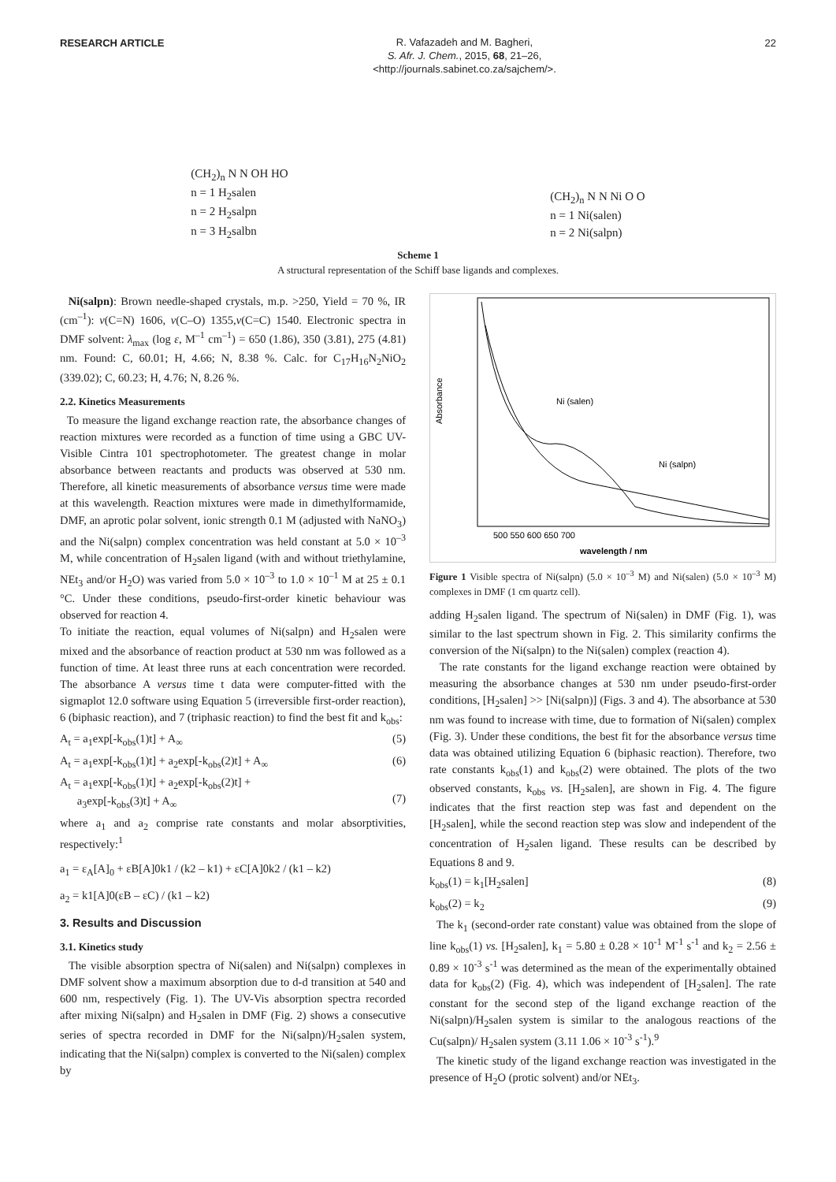RESEARCH ARTICLE
R. Vafazadeh and M. Bagheri,
S. Afr. J. Chem., 2015, 68, 21–26,
<http://journals.sabinet.co.za/sajchem/>.
22
(CH<sub>2</sub>)<sub>n</sub> N N OH HO
n = 1 H<sub>2</sub>salen
n = 2 H<sub>2</sub>salpn
n = 3 H<sub>2</sub>salbn
(CH<sub>2</sub>)<sub>n</sub> N N Ni O O
n = 1 Ni(salen)
n = 2 Ni(salpn)
Scheme 1
A structural representation of the Schiff base ligands and complexes.
Ni(salpn): Brown needle-shaped crystals, m.p. >250, Yield = 70 %, IR (cm<sup>–1</sup>): ν(C=N) 1606, ν(C–O) 1355,ν(C=C) 1540. Electronic spectra in DMF solvent: λ<sub>max</sub> (log ε, M<sup>–1</sup> cm<sup>–1</sup>) = 650 (1.86), 350 (3.81), 275 (4.81) nm. Found: C, 60.01; H, 4.66; N, 8.38 %. Calc. for C<sub>17</sub>H<sub>16</sub>N<sub>2</sub>NiO<sub>2</sub> (339.02); C, 60.23; H, 4.76; N, 8.26 %.
2.2. Kinetics Measurements
To measure the ligand exchange reaction rate, the absorbance changes of reaction mixtures were recorded as a function of time using a GBC UV-Visible Cintra 101 spectrophotometer. The greatest change in molar absorbance between reactants and products was observed at 530 nm. Therefore, all kinetic measurements of absorbance versus time were made at this wavelength. Reaction mixtures were made in dimethylformamide, DMF, an aprotic polar solvent, ionic strength 0.1 M (adjusted with NaNO<sub>3</sub>) and the Ni(salpn) complex concentration was held constant at 5.0 × 10<sup>–3</sup> M, while concentration of H<sub>2</sub>salen ligand (with and without triethylamine, NEt<sub>3</sub> and/or H<sub>2</sub>O) was varied from 5.0 × 10<sup>–3</sup> to 1.0 × 10<sup>–1</sup> M at 25 ± 0.1 °C. Under these conditions, pseudo-first-order kinetic behaviour was observed for reaction 4.
To initiate the reaction, equal volumes of Ni(salpn) and H<sub>2</sub>salen were mixed and the absorbance of reaction product at 530 nm was followed as a function of time. At least three runs at each concentration were recorded. The absorbance A versus time t data were computer-fitted with the sigmaplot 12.0 software using Equation 5 (irreversible first-order reaction), 6 (biphasic reaction), and 7 (triphasic reaction) to find the best fit and k<sub>obs</sub>:
A<sub>t</sub> = a<sub>1</sub>exp[-k<sub>obs</sub>(1)t] + A<sub>∞</sub> (5)
A<sub>t</sub> = a<sub>1</sub>exp[-k<sub>obs</sub>(1)t] + a<sub>2</sub>exp[-k<sub>obs</sub>(2)t] + A<sub>∞</sub> (6)
A<sub>t</sub> = a<sub>1</sub>exp[-k<sub>obs</sub>(1)t] + a<sub>2</sub>exp[-k<sub>obs</sub>(2)t] +
a<sub>3</sub>exp[-k<sub>obs</sub>(3)t] + A<sub>∞</sub>
(7)
where a<sub>1</sub> and a<sub>2</sub> comprise rate constants and molar absorptivities, respectively:<sup>1</sup>
a<sub>1</sub> = ε<sub>A</sub>[A]<sub>0</sub> + εB[A]0k1 / (k2 – k1) + εC[A]0k2 / (k1 – k2)
a<sub>2</sub> = k1[A]0(εB – εC) / (k1 – k2)
3. Results and Discussion
3.1. Kinetics study
The visible absorption spectra of Ni(salen) and Ni(salpn) complexes in DMF solvent show a maximum absorption due to d-d transition at 540 and 600 nm, respectively (Fig. 1). The UV-Vis absorption spectra recorded after mixing Ni(salpn) and H<sub>2</sub>salen in DMF (Fig. 2) shows a consecutive series of spectra recorded in DMF for the Ni(salpn)/H<sub>2</sub>salen system, indicating that the Ni(salpn) complex is converted to the Ni(salen) complex by
Ni (salen)
Ni (salpn)
500 550 600 650 700
wavelength / nm
Absorbance
Figure 1 Visible spectra of Ni(salpn) (5.0 × 10<sup>–3</sup> M) and Ni(salen) (5.0 × 10<sup>–3</sup> M) complexes in DMF (1 cm quartz cell).
adding H<sub>2</sub>salen ligand. The spectrum of Ni(salen) in DMF (Fig. 1), was similar to the last spectrum shown in Fig. 2. This similarity confirms the conversion of the Ni(salpn) to the Ni(salen) complex (reaction 4).
The rate constants for the ligand exchange reaction were obtained by measuring the absorbance changes at 530 nm under pseudo-first-order conditions, [H<sub>2</sub>salen] >> [Ni(salpn)] (Figs. 3 and 4). The absorbance at 530 nm was found to increase with time, due to formation of Ni(salen) complex (Fig. 3). Under these conditions, the best fit for the absorbance versus time data was obtained utilizing Equation 6 (biphasic reaction). Therefore, two rate constants k<sub>obs</sub>(1) and k<sub>obs</sub>(2) were obtained. The plots of the two observed constants, k<sub>obs</sub> vs. [H<sub>2</sub>salen], are shown in Fig. 4. The figure indicates that the first reaction step was fast and dependent on the [H<sub>2</sub>salen], while the second reaction step was slow and independent of the concentration of H<sub>2</sub>salen ligand. These results can be described by Equations 8 and 9.
k<sub>obs</sub>(1) = k<sub>1</sub>[H<sub>2</sub>salen] (8)
k<sub>obs</sub>(2) = k<sub>2</sub> (9)
The k<sub>1</sub> (second-order rate constant) value was obtained from the slope of line k<sub>obs</sub>(1) vs. [H<sub>2</sub>salen], k<sub>1</sub> = 5.80 ± 0.28 × 10<sup>-1</sup> M<sup>-1</sup> s<sup>-1</sup> and k<sub>2</sub> = 2.56 ± 0.89 × 10<sup>-3</sup> s<sup>-1</sup> was determined as the mean of the experimentally obtained data for k<sub>obs</sub>(2) (Fig. 4), which was independent of [H<sub>2</sub>salen]. The rate constant for the second step of the ligand exchange reaction of the Ni(salpn)/H<sub>2</sub>salen system is similar to the analogous reactions of the Cu(salpn)/ H<sub>2</sub>salen system (3.11 1.06 × 10<sup>-3</sup> s<sup>-1</sup>).<sup>9</sup>
The kinetic study of the ligand exchange reaction was investigated in the presence of H<sub>2</sub>O (protic solvent) and/or NEt<sub>3</sub>.